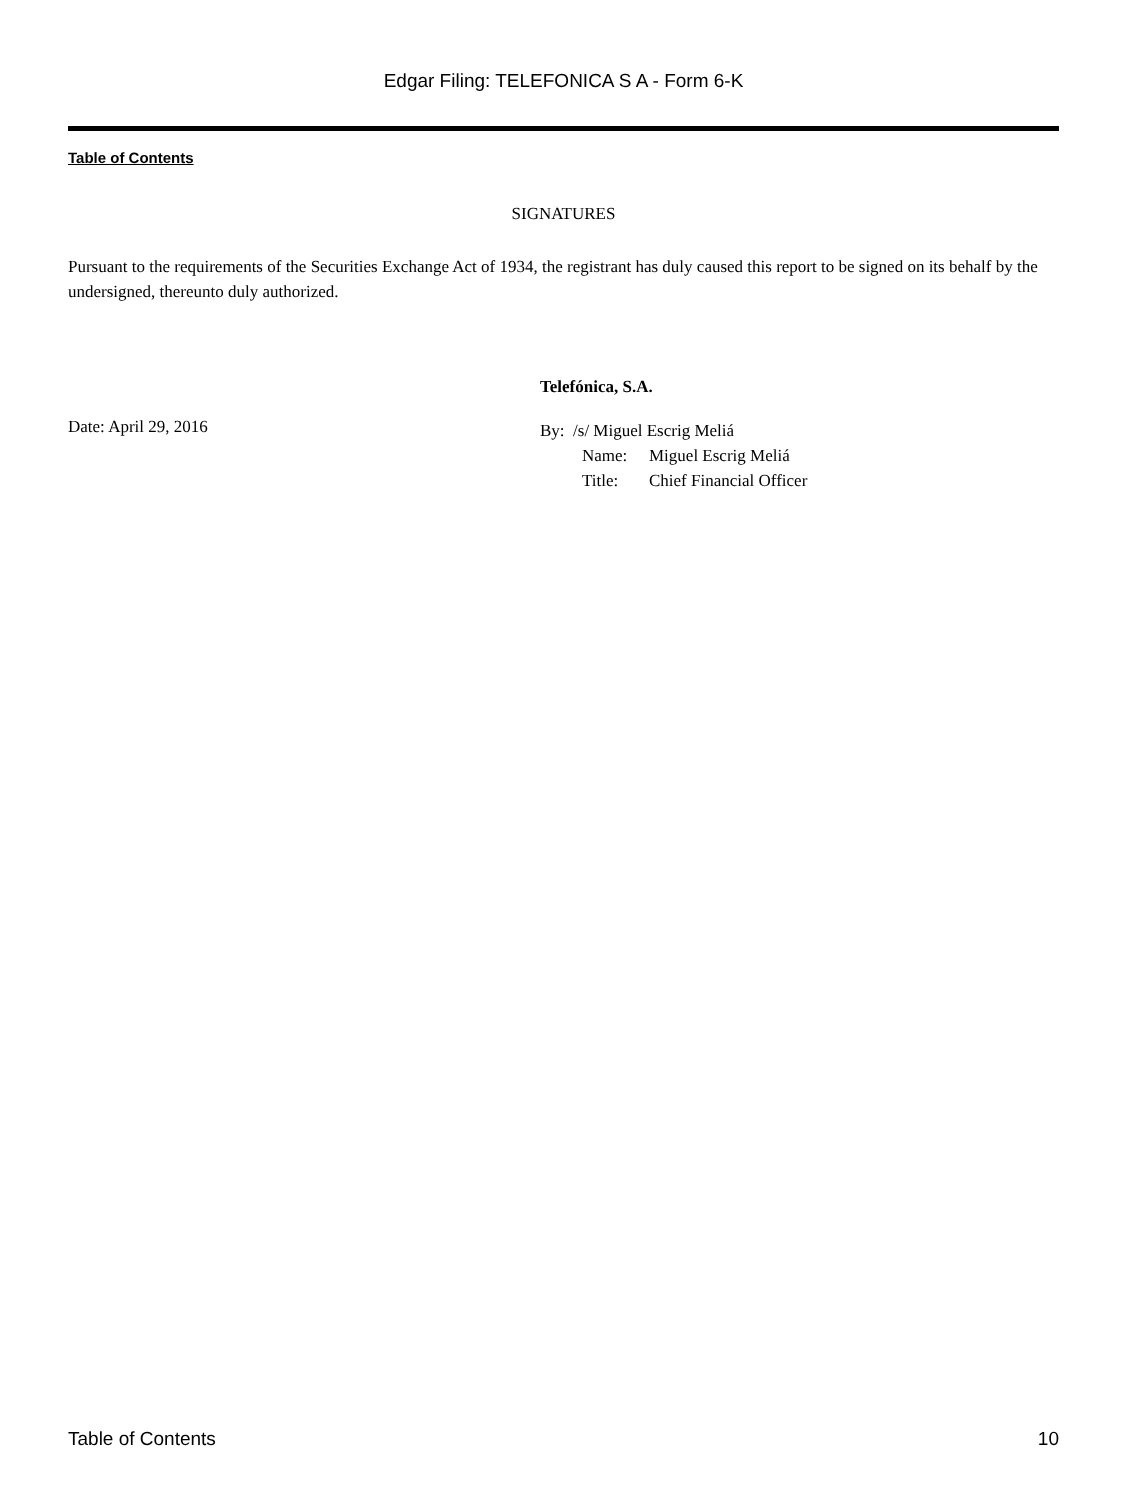Edgar Filing: TELEFONICA S A - Form 6-K
Table of Contents
SIGNATURES
Pursuant to the requirements of the Securities Exchange Act of 1934, the registrant has duly caused this report to be signed on its behalf by the undersigned, thereunto duly authorized.
Date: April 29, 2016
Telefónica, S.A.
By: /s/ Miguel Escrig Meliá
| Name: | Miguel Escrig Meliá |
| Title: | Chief Financial Officer |
Table of Contents 10